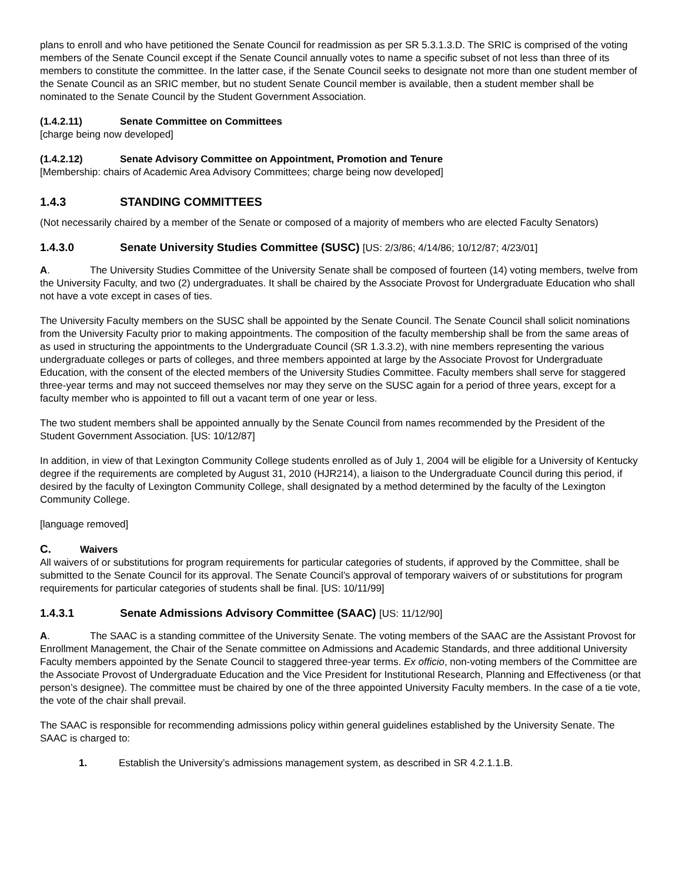plans to enroll and who have petitioned the Senate Council for readmission as per SR 5.3.1.3.D. The SRIC is comprised of the voting members of the Senate Council except if the Senate Council annually votes to name a specific subset of not less than three of its members to constitute the committee. In the latter case, if the Senate Council seeks to designate not more than one student member of the Senate Council as an SRIC member, but no student Senate Council member is available, then a student member shall be nominated to the Senate Council by the Student Government Association.
(1.4.2.11) Senate Committee on Committees
[charge being now developed]
(1.4.2.12) Senate Advisory Committee on Appointment, Promotion and Tenure
[Membership: chairs of Academic Area Advisory Committees; charge being now developed]
1.4.3 STANDING COMMITTEES
(Not necessarily chaired by a member of the Senate or composed of a majority of members who are elected Faculty Senators)
1.4.3.0 Senate University Studies Committee (SUSC) [US: 2/3/86; 4/14/86; 10/12/87; 4/23/01]
A. The University Studies Committee of the University Senate shall be composed of fourteen (14) voting members, twelve from the University Faculty, and two (2) undergraduates. It shall be chaired by the Associate Provost for Undergraduate Education who shall not have a vote except in cases of ties.
The University Faculty members on the SUSC shall be appointed by the Senate Council. The Senate Council shall solicit nominations from the University Faculty prior to making appointments. The composition of the faculty membership shall be from the same areas of as used in structuring the appointments to the Undergraduate Council (SR 1.3.3.2), with nine members representing the various undergraduate colleges or parts of colleges, and three members appointed at large by the Associate Provost for Undergraduate Education, with the consent of the elected members of the University Studies Committee. Faculty members shall serve for staggered three-year terms and may not succeed themselves nor may they serve on the SUSC again for a period of three years, except for a faculty member who is appointed to fill out a vacant term of one year or less.
The two student members shall be appointed annually by the Senate Council from names recommended by the President of the Student Government Association. [US: 10/12/87]
In addition, in view of that Lexington Community College students enrolled as of July 1, 2004 will be eligible for a University of Kentucky degree if the requirements are completed by August 31, 2010 (HJR214), a liaison to the Undergraduate Council during this period, if desired by the faculty of Lexington Community College, shall designated by a method determined by the faculty of the Lexington Community College.
[language removed]
C. Waivers
All waivers of or substitutions for program requirements for particular categories of students, if approved by the Committee, shall be submitted to the Senate Council for its approval. The Senate Council’s approval of temporary waivers of or substitutions for program requirements for particular categories of students shall be final. [US: 10/11/99]
1.4.3.1 Senate Admissions Advisory Committee (SAAC) [US: 11/12/90]
A. The SAAC is a standing committee of the University Senate. The voting members of the SAAC are the Assistant Provost for Enrollment Management, the Chair of the Senate committee on Admissions and Academic Standards, and three additional University Faculty members appointed by the Senate Council to staggered three-year terms. Ex officio, non-voting members of the Committee are the Associate Provost of Undergraduate Education and the Vice President for Institutional Research, Planning and Effectiveness (or that person’s designee). The committee must be chaired by one of the three appointed University Faculty members. In the case of a tie vote, the vote of the chair shall prevail.
The SAAC is responsible for recommending admissions policy within general guidelines established by the University Senate. The SAAC is charged to:
1. Establish the University’s admissions management system, as described in SR 4.2.1.1.B.